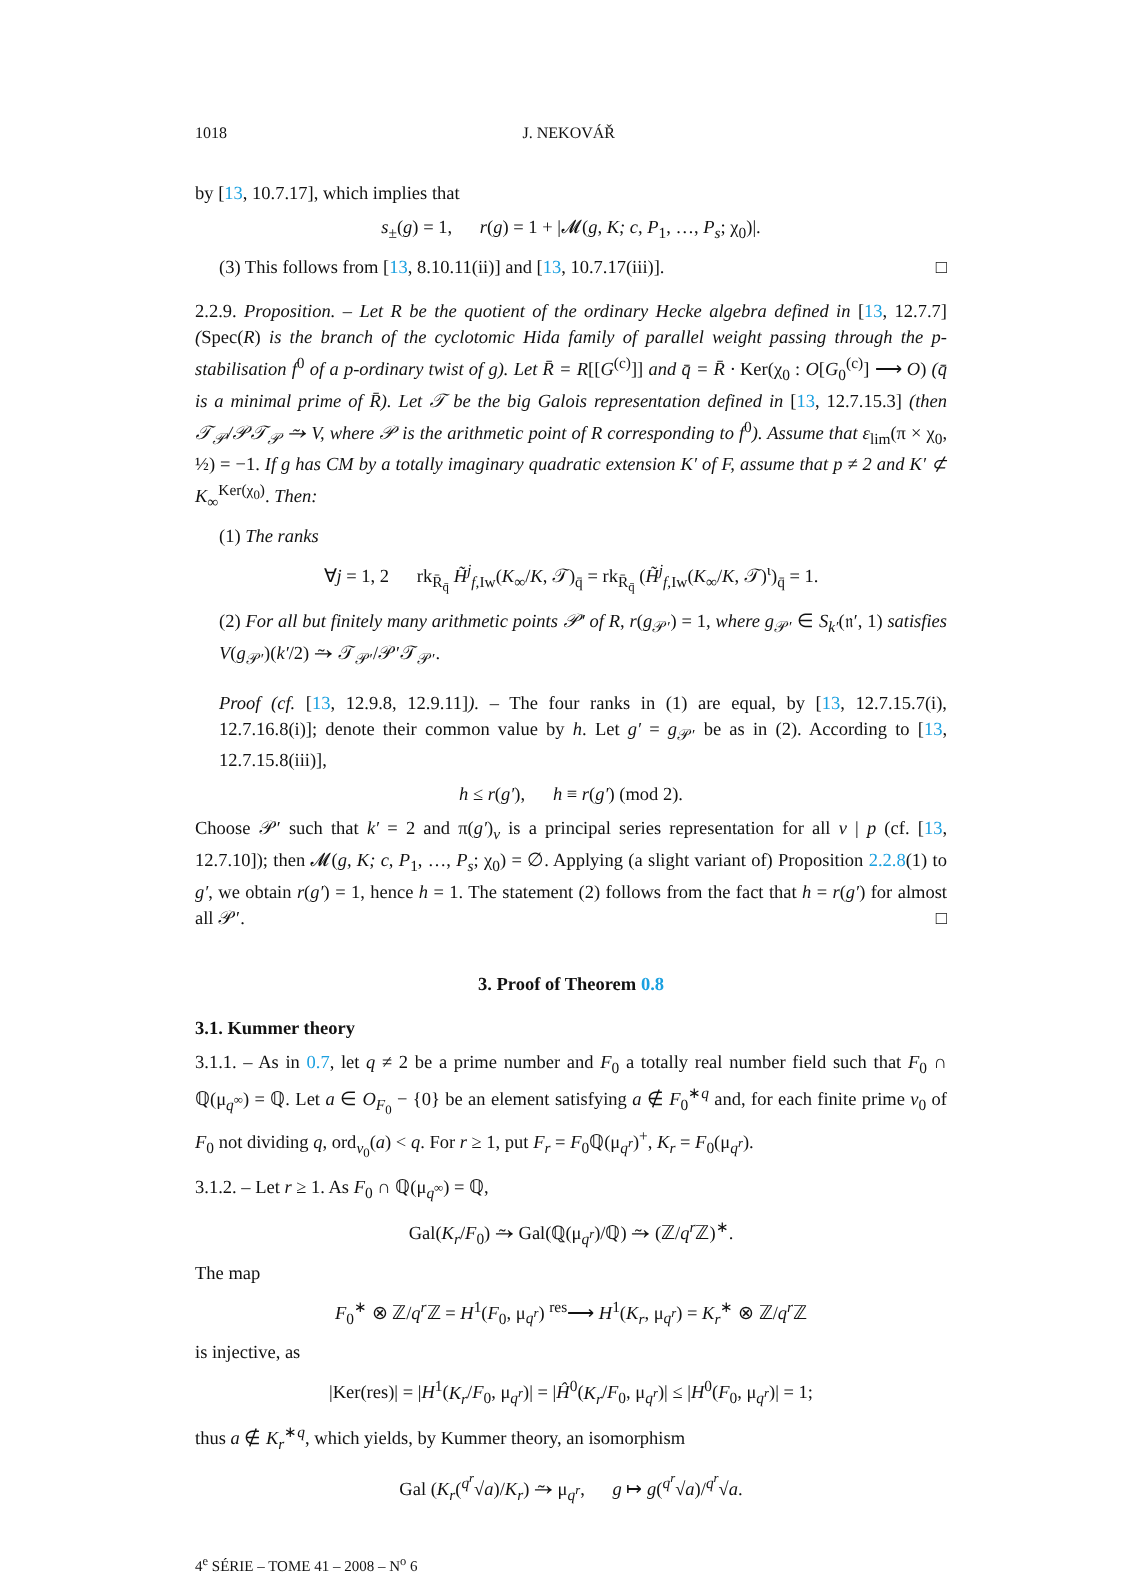1018 J. NEKOVÁŘ
by [13, 10.7.17], which implies that
s<sub>±</sub>(g) = 1, r(g) = 1 + |𝓜(g, K; c, P<sub>1</sub>, …, P<sub>s</sub>; χ<sub>0</sub>)|.
(3) This follows from [13, 8.10.11(ii)] and [13, 10.7.17(iii)]. □
2.2.9. Proposition. – Let R be the quotient of the ordinary Hecke algebra defined in [13, 12.7.7] (Spec(R) is the branch of the cyclotomic Hida family of parallel weight passing through the p-stabilisation f<sup>0</sup> of a p-ordinary twist of g). Let R̄ = R[[G<sup>(c)</sup>]] and q̄ = R̄ · Ker(χ<sub>0</sub> : O[G<sub>0</sub><sup>(c)</sup>] ⟶ O) (q̄ is a minimal prime of R̄). Let 𝒯 be the big Galois representation defined in [13, 12.7.15.3] (then 𝒯<sub>𝒫</sub>/𝒫𝒯<sub>𝒫</sub> ⥲ V, where 𝒫 is the arithmetic point of R corresponding to f<sup>0</sup>). Assume that ε<sub>lim</sub>(π × χ<sub>0</sub>, ½) = −1. If g has CM by a totally imaginary quadratic extension K′ of F, assume that p ≠ 2 and K′ ⊄ K<sub>∞</sub><sup>Ker(χ<sub>0</sub>)</sup>. Then:
(1) The ranks
∀j = 1, 2 rk<sub>R̄<sub>q̄</sub></sub> H̃<sup>j</sup><sub>f,Iw</sub>(K<sub>∞</sub>/K, 𝒯)<sub>q̄</sub> = rk<sub>R̄<sub>q̄</sub></sub> (H̃<sup>j</sup><sub>f,Iw</sub>(K<sub>∞</sub>/K, 𝒯)<sup>ι</sup>)<sub>q̄</sub> = 1.
(2) For all but finitely many arithmetic points 𝒫′ of R, r(g<sub>𝒫′</sub>) = 1, where g<sub>𝒫′</sub> ∈ S<sub>k′</sub>(𝔫′, 1) satisfies V(g<sub>𝒫′</sub>)(k′/2) ⥲ 𝒯<sub>𝒫′</sub>/𝒫′𝒯<sub>𝒫′</sub>.
Proof (cf. [13, 12.9.8, 12.9.11]). – The four ranks in (1) are equal, by [13, 12.7.15.7(i), 12.7.16.8(i)]; denote their common value by h. Let g′ = g<sub>𝒫′</sub> be as in (2). According to [13, 12.7.15.8(iii)],
h ≤ r(g′), h ≡ r(g′) (mod 2).
Choose 𝒫′ such that k′ = 2 and π(g′)<sub>v</sub> is a principal series representation for all v | p (cf. [13, 12.7.10]); then 𝓜(g, K; c, P<sub>1</sub>, …, P<sub>s</sub>; χ<sub>0</sub>) = ∅. Applying (a slight variant of) Proposition 2.2.8(1) to g′, we obtain r(g′) = 1, hence h = 1. The statement (2) follows from the fact that h = r(g′) for almost all 𝒫′. □
3. Proof of Theorem 0.8
3.1. Kummer theory
3.1.1. – As in 0.7, let q ≠ 2 be a prime number and F<sub>0</sub> a totally real number field such that F<sub>0</sub> ∩ ℚ(μ<sub>q<sup>∞</sup></sub>) = ℚ. Let a ∈ O<sub>F<sub>0</sub></sub> − {0} be an element satisfying a ∉ F<sub>0</sub><sup>∗q</sup> and, for each finite prime v<sub>0</sub> of F<sub>0</sub> not dividing q, ord<sub>v<sub>0</sub></sub>(a) < q. For r ≥ 1, put F<sub>r</sub> = F<sub>0</sub>ℚ(μ<sub>q<sup>r</sup></sub>)<sup>+</sup>, K<sub>r</sub> = F<sub>0</sub>(μ<sub>q<sup>r</sup></sub>).
3.1.2. – Let r ≥ 1. As F<sub>0</sub> ∩ ℚ(μ<sub>q<sup>∞</sup></sub>) = ℚ,
Gal(K<sub>r</sub>/F<sub>0</sub>) ⥲ Gal(ℚ(μ<sub>q<sup>r</sup></sub>)/ℚ) ⥲ (ℤ/q<sup>r</sup> ℤ)<sup>∗</sup>.
The map
F<sub>0</sub><sup>∗</sup> ⊗ ℤ/q<sup>r</sup> ℤ = H<sup>1</sup>(F<sub>0</sub>, μ<sub>q<sup>r</sup></sub>) <sup>res</sup>⟶ H<sup>1</sup>(K<sub>r</sub>, μ<sub>q<sup>r</sup></sub>) = K<sub>r</sub><sup>∗</sup> ⊗ ℤ/q<sup>r</sup> ℤ
is injective, as
|Ker(res)| = |H<sup>1</sup>(K<sub>r</sub>/F<sub>0</sub>, μ<sub>q<sup>r</sup></sub>)| = |Ĥ<sup>0</sup>(K<sub>r</sub>/F<sub>0</sub>, μ<sub>q<sup>r</sup></sub>)| ≤ |H<sup>0</sup>(F<sub>0</sub>, μ<sub>q<sup>r</sup></sub>)| = 1;
thus a ∉ K<sub>r</sub><sup>∗q</sup>, which yields, by Kummer theory, an isomorphism
Gal (K<sub>r</sub>(<sup>q<sup>r</sup></sup>√a)/K<sub>r</sub>) ⥲ μ<sub>q<sup>r</sup></sub>, g ↦ g(<sup>q<sup>r</sup></sup>√a)/<sup>q<sup>r</sup></sup>√a.
4<sup>e</sup> SÉRIE – TOME 41 – 2008 – N<sup>o</sup> 6